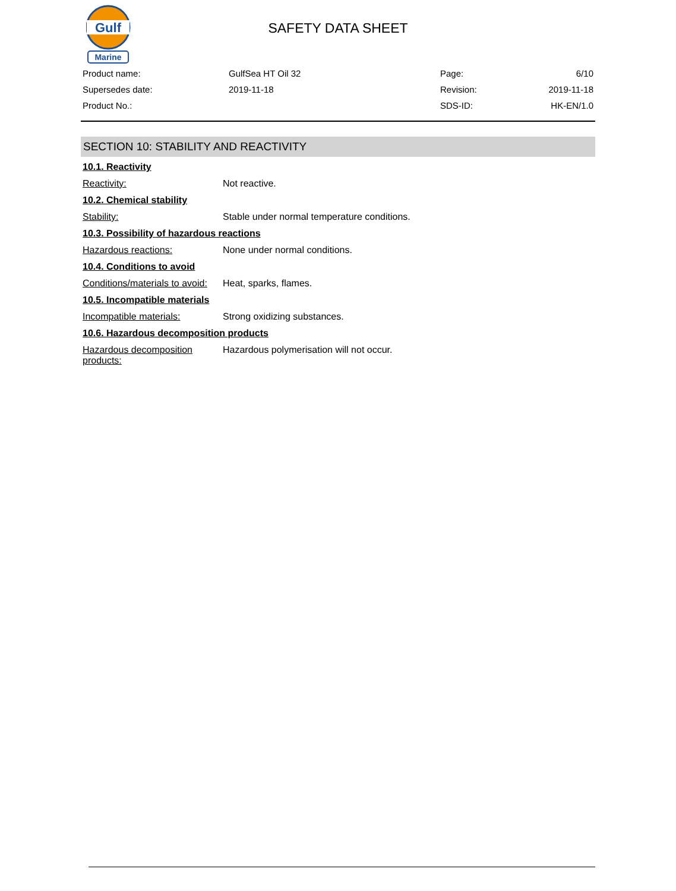Gulf
Marine
SAFETY DATA SHEET
| Product name: | GulfSea HT Oil 32 | Page: | 6/10 |
| Supersedes date: | 2019-11-18 | Revision: | 2019-11-18 |
| Product No.: | | SDS-ID: | HK-EN/1.0 |
SECTION 10: STABILITY AND REACTIVITY
10.1. Reactivity
Reactivity: Not reactive.
10.2. Chemical stability
Stability: Stable under normal temperature conditions.
10.3. Possibility of hazardous reactions
Hazardous reactions: None under normal conditions.
10.4. Conditions to avoid
Conditions/materials to avoid:
Heat, sparks, flames.
10.5. Incompatible materials
Incompatible materials: Strong oxidizing substances.
10.6. Hazardous decomposition products
Hazardous decomposition products:
Hazardous polymerisation will not occur.